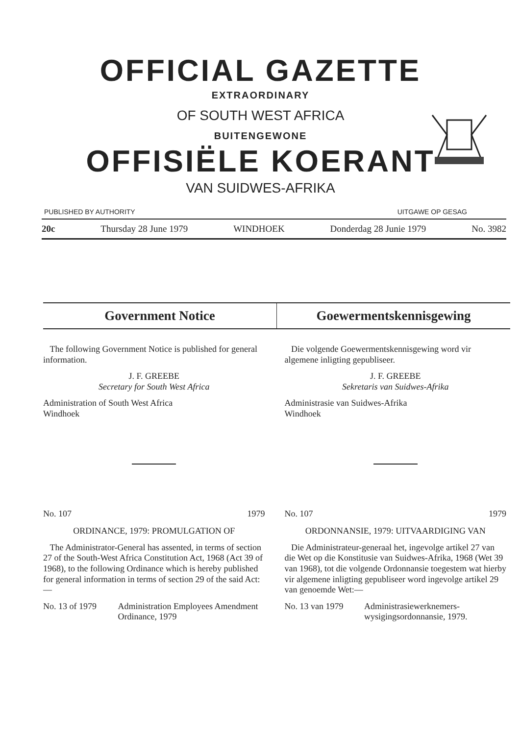OFFICIAL GAZETTE
EXTRAORDINARY
OF SOUTH WEST AFRICA
BUITENGEWONE
OFFISIËLE KOERANT
VAN SUIDWES-AFRIKA
PUBLISHED BY AUTHORITY UITGAWE OP GESAG
20c Thursday 28 June 1979 WINDHOEK Donderdag 28 Junie 1979 No. 3982
Government Notice Goewermentskennisgewing
The following Government Notice is published for general information.
J. F. GREEBE
Secretary for South West Africa
Administration of South West Africa
Windhoek
No. 107 1979
ORDINANCE, 1979: PROMULGATION OF
The Administrator-General has assented, in terms of section 27 of the South-West Africa Constitution Act, 1968 (Act 39 of 1968), to the following Ordinance which is hereby published for general information in terms of section 29 of the said Act:—
No. 13 of 1979 Administration Employees Amendment Ordinance, 1979
Die volgende Goewermentskennisgewing word vir algemene inligting gepubliseer.
J. F. GREEBE
Sekretaris van Suidwes-Afrika
Administrasie van Suidwes-Afrika
Windhoek
No. 107 1979
ORDONNANSIE, 1979: UITVAARDIGING VAN
Die Administrateur-generaal het, ingevolge artikel 27 van die Wet op die Konstitusie van Suidwes-Afrika, 1968 (Wet 39 van 1968), tot die volgende Ordonnansie toegestem wat hierby vir algemene inligting gepubliseer word ingevolge artikel 29 van genoemde Wet:—
No. 13 van 1979 Administrasiewerknemers-wysigingsordonnansie, 1979.